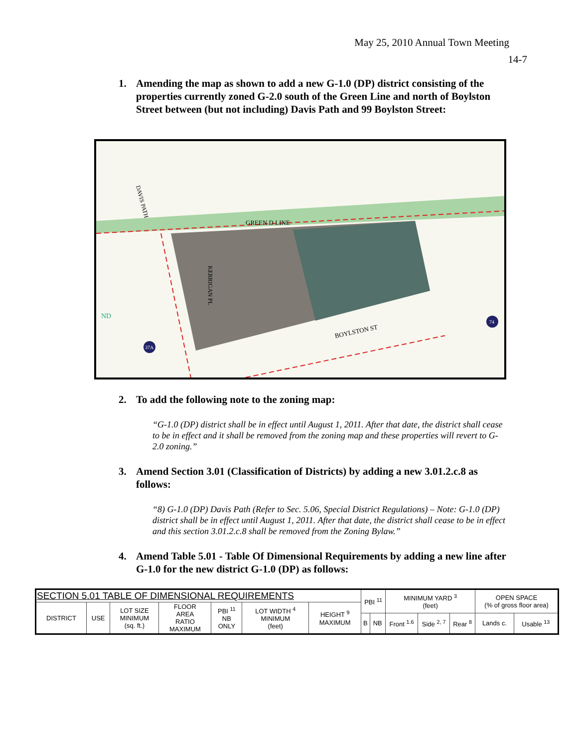May 25, 2010 Annual Town Meeting
14-7
1. Amending the map as shown to add a new G-1.0 (DP) district consisting of the properties currently zoned G-2.0 south of the Green Line and north of Boylston Street between (but not including) Davis Path and 99 Boylston Street:
GREEN D LINE
BOYLSTON ST
KERRIGAN PL
DAVIS PATH
ND
37A
74
2. To add the following note to the zoning map:
“G-1.0 (DP) district shall be in effect until August 1, 2011. After that date, the district shall cease to be in effect and it shall be removed from the zoning map and these properties will revert to G-2.0 zoning.”
3. Amend Section 3.01 (Classification of Districts) by adding a new 3.01.2.c.8 as follows:
“8) G-1.0 (DP) Davis Path (Refer to Sec. 5.06, Special District Regulations) – Note: G-1.0 (DP) district shall be in effect until August 1, 2011. After that date, the district shall cease to be in effect and this section 3.01.2.c.8 shall be removed from the Zoning Bylaw.”
4. Amend Table 5.01 - Table Of Dimensional Requirements by adding a new line after G-1.0 for the new district G-1.0 (DP) as follows:
| SECTION 5.01 TABLE OF DIMENSIONAL REQUIREMENTS | | | | | | | PBI <sup>11</sup> | | MINIMUM YARD <sup>3</sup> (feet) | | | OPEN SPACE (% of gross floor area) | |
| --- | --- | --- | --- | --- | --- | --- | --- | --- | --- | --- | --- | --- | --- |
| DISTRICT | USE | LOT SIZE MINIMUM (sq. ft.) | FLOOR AREA RATIO MAXIMUM | PBI <sup>11</sup> NB ONLY | LOT WIDTH <sup>4</sup> MINIMUM (feet) | HEIGHT <sup>9</sup> MAXIMUM | | | | | | | |
| | | | | | | | B | NB | Front <sup>1.6</sup> | Side <sup>2, 7</sup> | Rear <sup>8</sup> | Lands c. | Usable <sup>13</sup> |